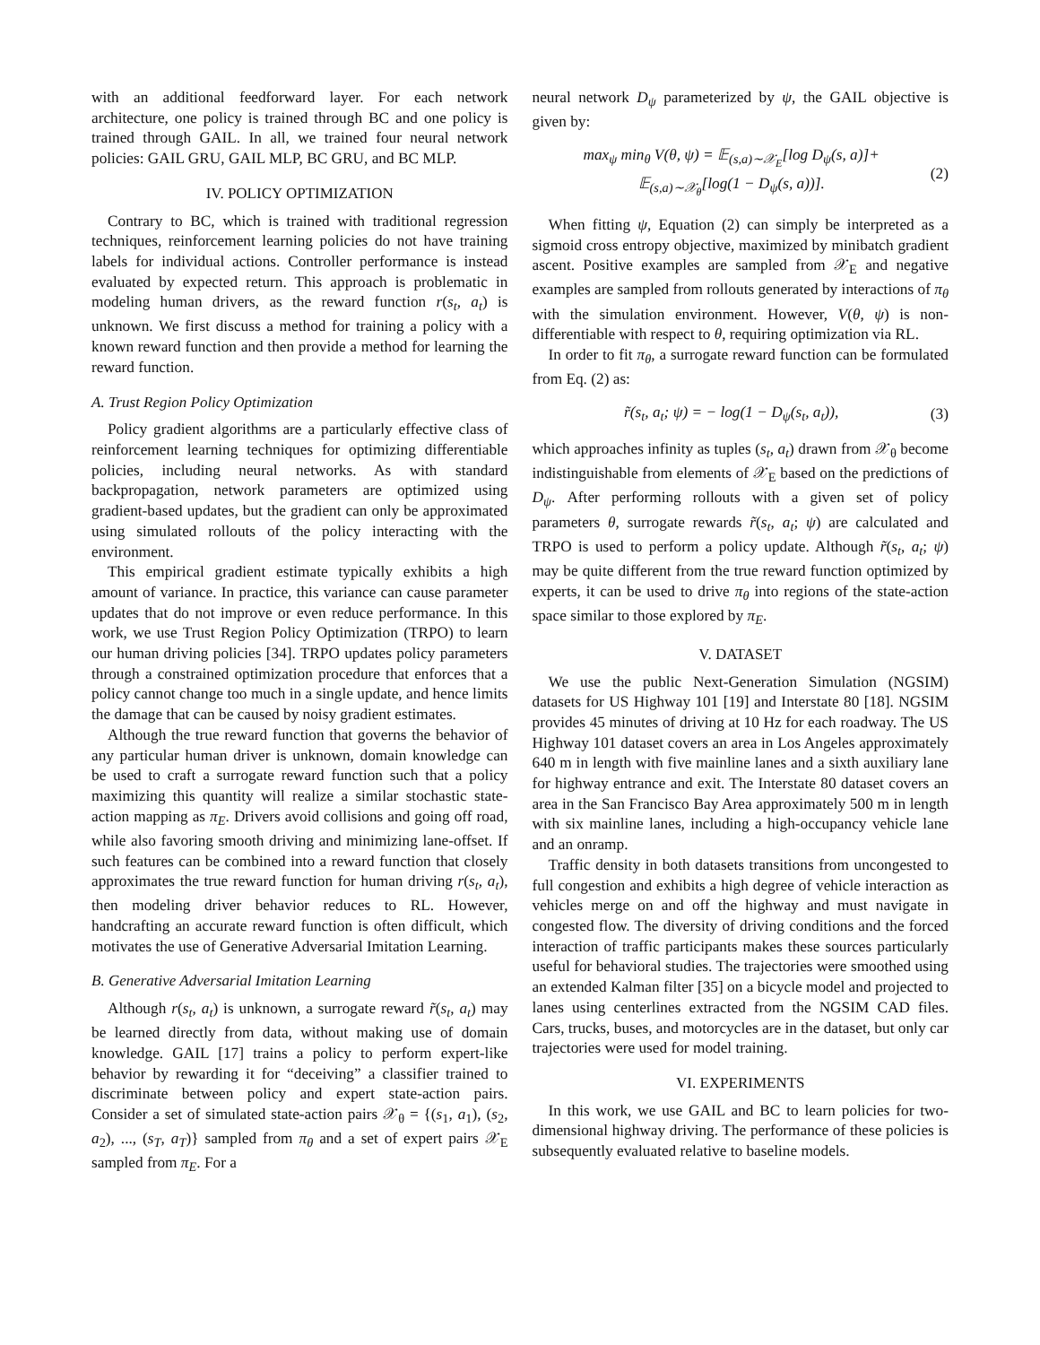with an additional feedforward layer. For each network architecture, one policy is trained through BC and one policy is trained through GAIL. In all, we trained four neural network policies: GAIL GRU, GAIL MLP, BC GRU, and BC MLP.
IV. POLICY OPTIMIZATION
Contrary to BC, which is trained with traditional regression techniques, reinforcement learning policies do not have training labels for individual actions. Controller performance is instead evaluated by expected return. This approach is problematic in modeling human drivers, as the reward function r(s<sub>t</sub>, a<sub>t</sub>) is unknown. We first discuss a method for training a policy with a known reward function and then provide a method for learning the reward function.
A. Trust Region Policy Optimization
Policy gradient algorithms are a particularly effective class of reinforcement learning techniques for optimizing differentiable policies, including neural networks. As with standard backpropagation, network parameters are optimized using gradient-based updates, but the gradient can only be approximated using simulated rollouts of the policy interacting with the environment.
This empirical gradient estimate typically exhibits a high amount of variance. In practice, this variance can cause parameter updates that do not improve or even reduce performance. In this work, we use Trust Region Policy Optimization (TRPO) to learn our human driving policies [34]. TRPO updates policy parameters through a constrained optimization procedure that enforces that a policy cannot change too much in a single update, and hence limits the damage that can be caused by noisy gradient estimates.
Although the true reward function that governs the behavior of any particular human driver is unknown, domain knowledge can be used to craft a surrogate reward function such that a policy maximizing this quantity will realize a similar stochastic state-action mapping as π<sub>E</sub>. Drivers avoid collisions and going off road, while also favoring smooth driving and minimizing lane-offset. If such features can be combined into a reward function that closely approximates the true reward function for human driving r(s<sub>t</sub>, a<sub>t</sub>), then modeling driver behavior reduces to RL. However, handcrafting an accurate reward function is often difficult, which motivates the use of Generative Adversarial Imitation Learning.
B. Generative Adversarial Imitation Learning
Although r(s<sub>t</sub>, a<sub>t</sub>) is unknown, a surrogate reward r̃(s<sub>t</sub>, a<sub>t</sub>) may be learned directly from data, without making use of domain knowledge. GAIL [17] trains a policy to perform expert-like behavior by rewarding it for “deceiving” a classifier trained to discriminate between policy and expert state-action pairs. Consider a set of simulated state-action pairs 𝒳<sub>θ</sub> = {(s<sub>1</sub>, a<sub>1</sub>), (s<sub>2</sub>, a<sub>2</sub>), ..., (s<sub>T</sub>, a<sub>T</sub>)} sampled from π<sub>θ</sub> and a set of expert pairs 𝒳<sub>E</sub> sampled from π<sub>E</sub>. For a
neural network D<sub>ψ</sub> parameterized by ψ, the GAIL objective is given by:
max<sub>ψ</sub> min<sub>θ</sub> V(θ, ψ) = 𝔼<sub>(s,a)∼𝒳<sub>E</sub></sub>[log D<sub>ψ</sub>(s, a)]+
𝔼<sub>(s,a)∼𝒳<sub>θ</sub></sub>[log(1 − D<sub>ψ</sub>(s, a))].
(2)
When fitting ψ, Equation (2) can simply be interpreted as a sigmoid cross entropy objective, maximized by minibatch gradient ascent. Positive examples are sampled from 𝒳<sub>E</sub> and negative examples are sampled from rollouts generated by interactions of π<sub>θ</sub> with the simulation environment. However, V(θ, ψ) is non-differentiable with respect to θ, requiring optimization via RL.
In order to fit π<sub>θ</sub>, a surrogate reward function can be formulated from Eq. (2) as:
r̃(s<sub>t</sub>, a<sub>t</sub>; ψ) = − log(1 − D<sub>ψ</sub>(s<sub>t</sub>, a<sub>t</sub>)),
(3)
which approaches infinity as tuples (s<sub>t</sub>, a<sub>t</sub>) drawn from 𝒳<sub>θ</sub> become indistinguishable from elements of 𝒳<sub>E</sub> based on the predictions of D<sub>ψ</sub>. After performing rollouts with a given set of policy parameters θ, surrogate rewards r̃(s<sub>t</sub>, a<sub>t</sub>; ψ) are calculated and TRPO is used to perform a policy update. Although r̃(s<sub>t</sub>, a<sub>t</sub>; ψ) may be quite different from the true reward function optimized by experts, it can be used to drive π<sub>θ</sub> into regions of the state-action space similar to those explored by π<sub>E</sub>.
V. DATASET
We use the public Next-Generation Simulation (NGSIM) datasets for US Highway 101 [19] and Interstate 80 [18]. NGSIM provides 45 minutes of driving at 10 Hz for each roadway. The US Highway 101 dataset covers an area in Los Angeles approximately 640 m in length with five mainline lanes and a sixth auxiliary lane for highway entrance and exit. The Interstate 80 dataset covers an area in the San Francisco Bay Area approximately 500 m in length with six mainline lanes, including a high-occupancy vehicle lane and an onramp.
Traffic density in both datasets transitions from uncongested to full congestion and exhibits a high degree of vehicle interaction as vehicles merge on and off the highway and must navigate in congested flow. The diversity of driving conditions and the forced interaction of traffic participants makes these sources particularly useful for behavioral studies. The trajectories were smoothed using an extended Kalman filter [35] on a bicycle model and projected to lanes using centerlines extracted from the NGSIM CAD files. Cars, trucks, buses, and motorcycles are in the dataset, but only car trajectories were used for model training.
VI. EXPERIMENTS
In this work, we use GAIL and BC to learn policies for two-dimensional highway driving. The performance of these policies is subsequently evaluated relative to baseline models.